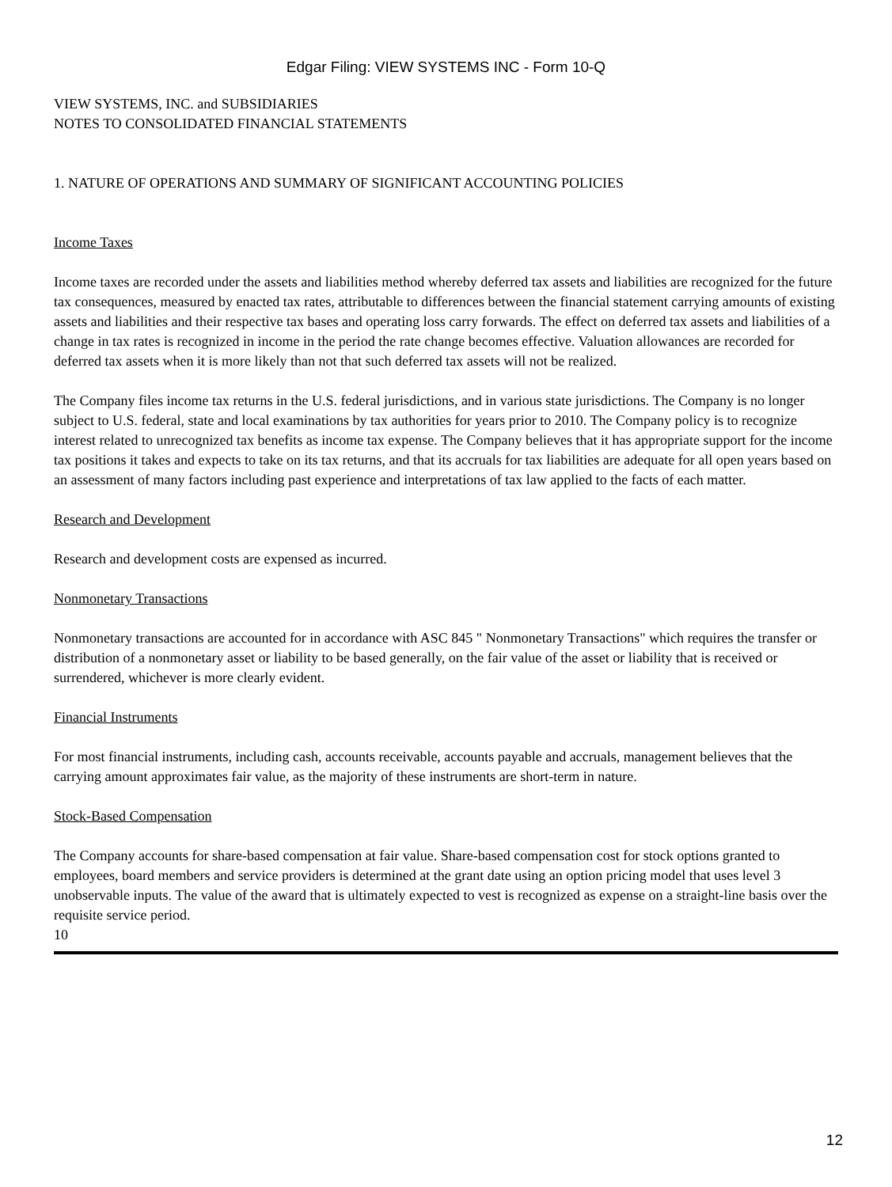Edgar Filing: VIEW SYSTEMS INC - Form 10-Q
VIEW SYSTEMS, INC. and SUBSIDIARIES
NOTES TO CONSOLIDATED FINANCIAL STATEMENTS
1. NATURE OF OPERATIONS AND SUMMARY OF SIGNIFICANT ACCOUNTING POLICIES
Income Taxes
Income taxes are recorded under the assets and liabilities method whereby deferred tax assets and liabilities are recognized for the future tax consequences, measured by enacted tax rates, attributable to differences between the financial statement carrying amounts of existing assets and liabilities and their respective tax bases and operating loss carry forwards. The effect on deferred tax assets and liabilities of a change in tax rates is recognized in income in the period the rate change becomes effective. Valuation allowances are recorded for deferred tax assets when it is more likely than not that such deferred tax assets will not be realized.
The Company files income tax returns in the U.S. federal jurisdictions, and in various state jurisdictions. The Company is no longer subject to U.S. federal, state and local examinations by tax authorities for years prior to 2010. The Company policy is to recognize interest related to unrecognized tax benefits as income tax expense. The Company believes that it has appropriate support for the income tax positions it takes and expects to take on its tax returns, and that its accruals for tax liabilities are adequate for all open years based on an assessment of many factors including past experience and interpretations of tax law applied to the facts of each matter.
Research and Development
Research and development costs are expensed as incurred.
Nonmonetary Transactions
Nonmonetary transactions are accounted for in accordance with ASC 845 " Nonmonetary Transactions" which requires the transfer or distribution of a nonmonetary asset or liability to be based generally, on the fair value of the asset or liability that is received or surrendered, whichever is more clearly evident.
Financial Instruments
For most financial instruments, including cash, accounts receivable, accounts payable and accruals, management believes that the carrying amount approximates fair value, as the majority of these instruments are short-term in nature.
Stock-Based Compensation
The Company accounts for share-based compensation at fair value. Share-based compensation cost for stock options granted to employees, board members and service providers is determined at the grant date using an option pricing model that uses level 3 unobservable inputs. The value of the award that is ultimately expected to vest is recognized as expense on a straight-line basis over the requisite service period.
10
12